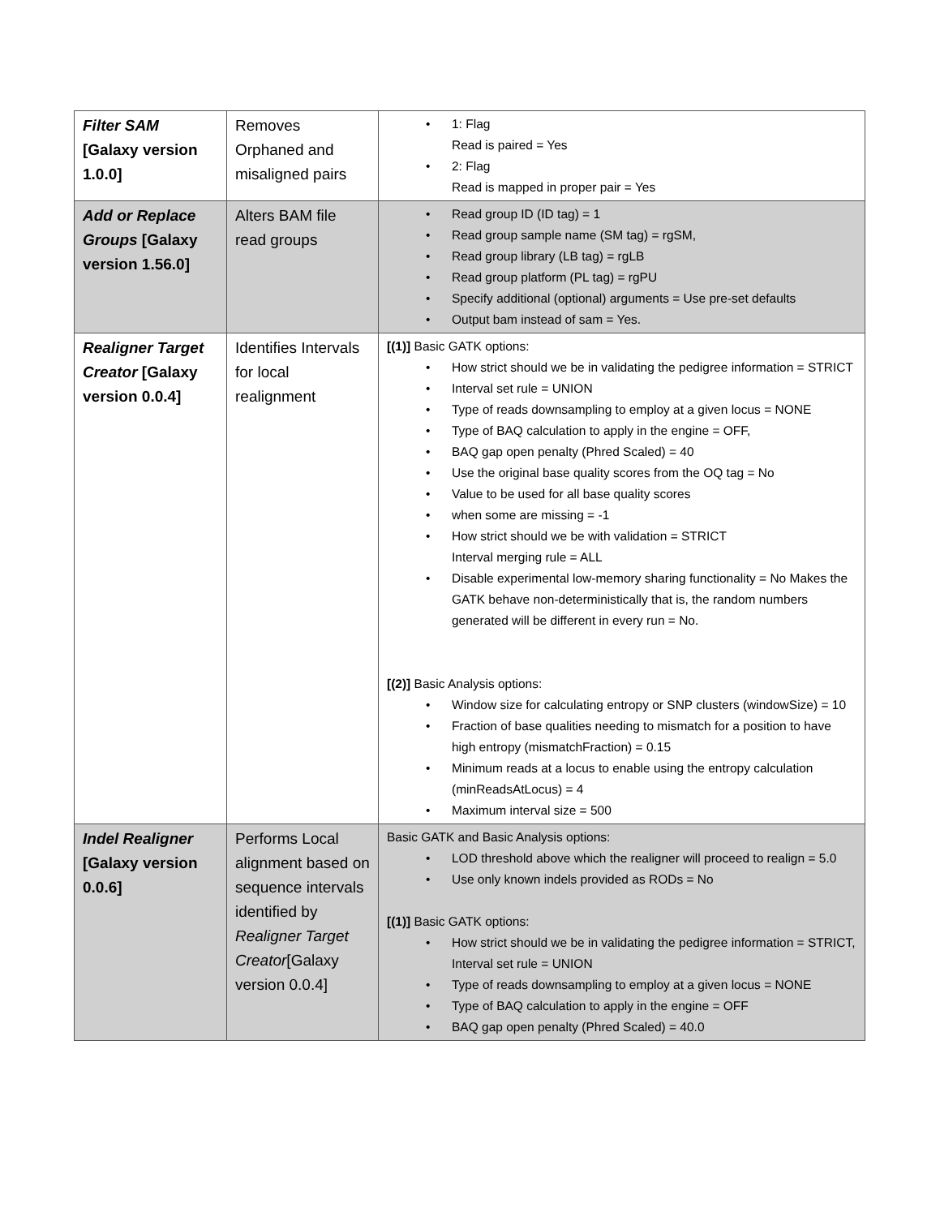| Filter SAM [Galaxy version 1.0.0] | Removes Orphaned and misaligned pairs | • 1: Flag Read is paired = Yes • 2: Flag Read is mapped in proper pair = Yes |
| Add or Replace Groups [Galaxy version 1.56.0] | Alters BAM file read groups | • Read group ID (ID tag) = 1 • Read group sample name (SM tag) = rgSM, • Read group library (LB tag) = rgLB • Read group platform (PL tag) = rgPU • Specify additional (optional) arguments = Use pre-set defaults • Output bam instead of sam = Yes. |
| Realigner Target Creator [Galaxy version 0.0.4] | Identifies Intervals for local realignment | [(1)] Basic GATK options: • How strict should we be in validating the pedigree information = STRICT • Interval set rule = UNION • Type of reads downsampling to employ at a given locus = NONE • Type of BAQ calculation to apply in the engine = OFF, • BAQ gap open penalty (Phred Scaled) = 40 • Use the original base quality scores from the OQ tag = No • Value to be used for all base quality scores • when some are missing = -1 • How strict should we be with validation = STRICT Interval merging rule = ALL • Disable experimental low-memory sharing functionality = No Makes the GATK behave non-deterministically that is, the random numbers generated will be different in every run = No. [(2)] Basic Analysis options: • Window size for calculating entropy or SNP clusters (windowSize) = 10 • Fraction of base qualities needing to mismatch for a position to have high entropy (mismatchFraction) = 0.15 • Minimum reads at a locus to enable using the entropy calculation (minReadsAtLocus) = 4 • Maximum interval size = 500 |
| Indel Realigner [Galaxy version 0.0.6] | Performs Local alignment based on sequence intervals identified by Realigner Target Creator [Galaxy version 0.0.4] | Basic GATK and Basic Analysis options: • LOD threshold above which the realigner will proceed to realign = 5.0 • Use only known indels provided as RODs = No [(1)] Basic GATK options: • How strict should we be in validating the pedigree information = STRICT, Interval set rule = UNION • Type of reads downsampling to employ at a given locus = NONE • Type of BAQ calculation to apply in the engine = OFF • BAQ gap open penalty (Phred Scaled) = 40.0 |